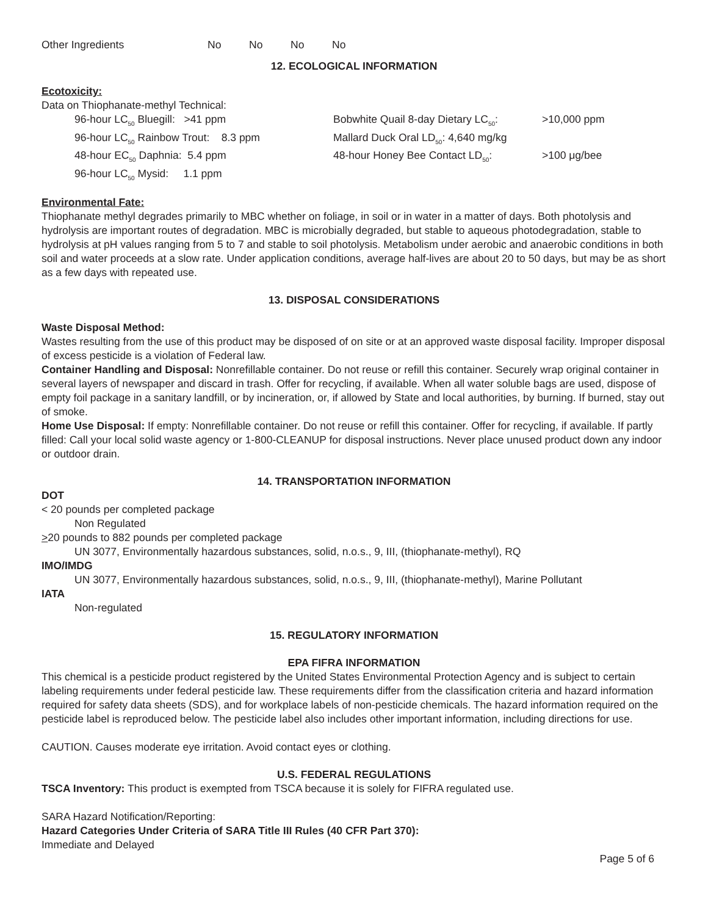Other Ingredients No No No No
12. ECOLOGICAL INFORMATION
Ecotoxicity:
Data on Thiophanate-methyl Technical:
96-hour LC<sub>50</sub> Bluegill: >41 ppm
96-hour LC<sub>50</sub> Rainbow Trout: 8.3 ppm
48-hour EC<sub>50</sub> Daphnia: 5.4 ppm
96-hour LC<sub>50</sub> Mysid: 1.1 ppm
Bobwhite Quail 8-day Dietary LC<sub>50</sub>: >10,000 ppm
Mallard Duck Oral LD<sub>50</sub>: 4,640 mg/kg
48-hour Honey Bee Contact LD<sub>50</sub>: >100 μg/bee
Environmental Fate:
Thiophanate methyl degrades primarily to MBC whether on foliage, in soil or in water in a matter of days. Both photolysis and hydrolysis are important routes of degradation. MBC is microbially degraded, but stable to aqueous photodegradation, stable to hydrolysis at pH values ranging from 5 to 7 and stable to soil photolysis. Metabolism under aerobic and anaerobic conditions in both soil and water proceeds at a slow rate. Under application conditions, average half-lives are about 20 to 50 days, but may be as short as a few days with repeated use.
13. DISPOSAL CONSIDERATIONS
Waste Disposal Method:
Wastes resulting from the use of this product may be disposed of on site or at an approved waste disposal facility. Improper disposal of excess pesticide is a violation of Federal law.
Container Handling and Disposal: Nonrefillable container. Do not reuse or refill this container. Securely wrap original container in several layers of newspaper and discard in trash. Offer for recycling, if available. When all water soluble bags are used, dispose of empty foil package in a sanitary landfill, or by incineration, or, if allowed by State and local authorities, by burning. If burned, stay out of smoke.
Home Use Disposal: If empty: Nonrefillable container. Do not reuse or refill this container. Offer for recycling, if available. If partly filled: Call your local solid waste agency or 1-800-CLEANUP for disposal instructions. Never place unused product down any indoor or outdoor drain.
14. TRANSPORTATION INFORMATION
DOT
< 20 pounds per completed package
Non Regulated
>20 pounds to 882 pounds per completed package
UN 3077, Environmentally hazardous substances, solid, n.o.s., 9, III, (thiophanate-methyl), RQ
IMO/IMDG
UN 3077, Environmentally hazardous substances, solid, n.o.s., 9, III, (thiophanate-methyl), Marine Pollutant
IATA
Non-regulated
15. REGULATORY INFORMATION
EPA FIFRA INFORMATION
This chemical is a pesticide product registered by the United States Environmental Protection Agency and is subject to certain labeling requirements under federal pesticide law. These requirements differ from the classification criteria and hazard information required for safety data sheets (SDS), and for workplace labels of non-pesticide chemicals. The hazard information required on the pesticide label is reproduced below. The pesticide label also includes other important information, including directions for use.
CAUTION. Causes moderate eye irritation. Avoid contact eyes or clothing.
U.S. FEDERAL REGULATIONS
TSCA Inventory: This product is exempted from TSCA because it is solely for FIFRA regulated use.
SARA Hazard Notification/Reporting:
Hazard Categories Under Criteria of SARA Title III Rules (40 CFR Part 370):
Immediate and Delayed
Page 5 of 6